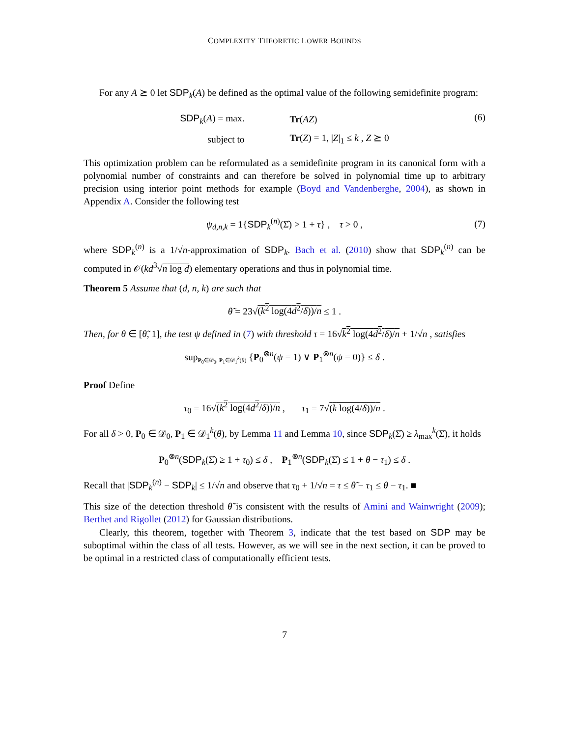COMPLEXITY THEORETIC LOWER BOUNDS
For any A ⪰ 0 let SDP<sub>k</sub>(A) be defined as the optimal value of the following semidefinite program:
| SDP<sub>k</sub>( A ) = max. | Tr ( AZ ) |
| subject to | Tr ( Z ) = 1, / Z /<sub>1</sub> ≤ k , Z ⪰ 0 |
(6)
This optimization problem can be reformulated as a semidefinite program in its canonical form with a polynomial number of constraints and can therefore be solved in polynomial time up to arbitrary precision using interior point methods for example (Boyd and Vandenberghe, 2004), as shown in Appendix A. Consider the following test
ψ<sub>d,n,k</sub> = 1{SDP<sub>k</sub><sup>(n)</sup>(Σ̂) > 1 + τ} , τ > 0 , (7)
where SDP<sub>k</sub><sup>(n)</sup> is a 1/√n-approximation of SDP<sub>k</sub>. Bach et al. (2010) show that SDP<sub>k</sub><sup>(n)</sup> can be computed in 𝒪(kd<sup>3</sup>√n log d) elementary operations and thus in polynomial time.
Theorem 5 Assume that (d, n, k) are such that
θ̃ = 23√(k<sup>2</sup> log(4d<sup>2</sup>/δ))/n ≤ 1 .
Then, for θ ∈ [θ̃, 1], the test ψ defined in (7) with threshold τ = 16√k<sup>2</sup> log(4d<sup>2</sup>/δ)/n + 1/√n , satisfies
sup<sub>P<sub>0</sub>∈𝒟<sub>0</sub>, P<sub>1</sub>∈𝒟<sub>1</sub><sup>k</sup>(θ)</sub> {P<sub>0</sub><sup>⊗n</sup>(ψ = 1) ∨ P<sub>1</sub><sup>⊗n</sup>(ψ = 0)} ≤ δ .
Proof Define
τ<sub>0</sub> = 16√(k<sup>2</sup> log(4d<sup>2</sup>/δ))/n , τ<sub>1</sub> = 7√(k log(4/δ))/n .
For all δ > 0, P<sub>0</sub> ∈ 𝒟<sub>0</sub>, P<sub>1</sub> ∈ 𝒟<sub>1</sub><sup>k</sup>(θ), by Lemma 11 and Lemma 10, since SDP<sub>k</sub>(Σ̂) ≥ λ<sub>max</sub><sup>k</sup>(Σ̂), it holds
P<sub>0</sub><sup>⊗n</sup>(SDP<sub>k</sub>(Σ̂) ≥ 1 + τ<sub>0</sub>) ≤ δ , P<sub>1</sub><sup>⊗n</sup>(SDP<sub>k</sub>(Σ̂) ≤ 1 + θ − τ<sub>1</sub>) ≤ δ .
Recall that |SDP<sub>k</sub><sup>(n)</sup> − SDP<sub>k</sub>| ≤ 1/√n and observe that τ<sub>0</sub> + 1/√n = τ ≤ θ̃ − τ<sub>1</sub> ≤ θ − τ<sub>1</sub>. ■
This size of the detection threshold θ̃ is consistent with the results of Amini and Wainwright (2009); Berthet and Rigollet (2012) for Gaussian distributions.
Clearly, this theorem, together with Theorem 3, indicate that the test based on SDP may be suboptimal within the class of all tests. However, as we will see in the next section, it can be proved to be optimal in a restricted class of computationally efficient tests.
7